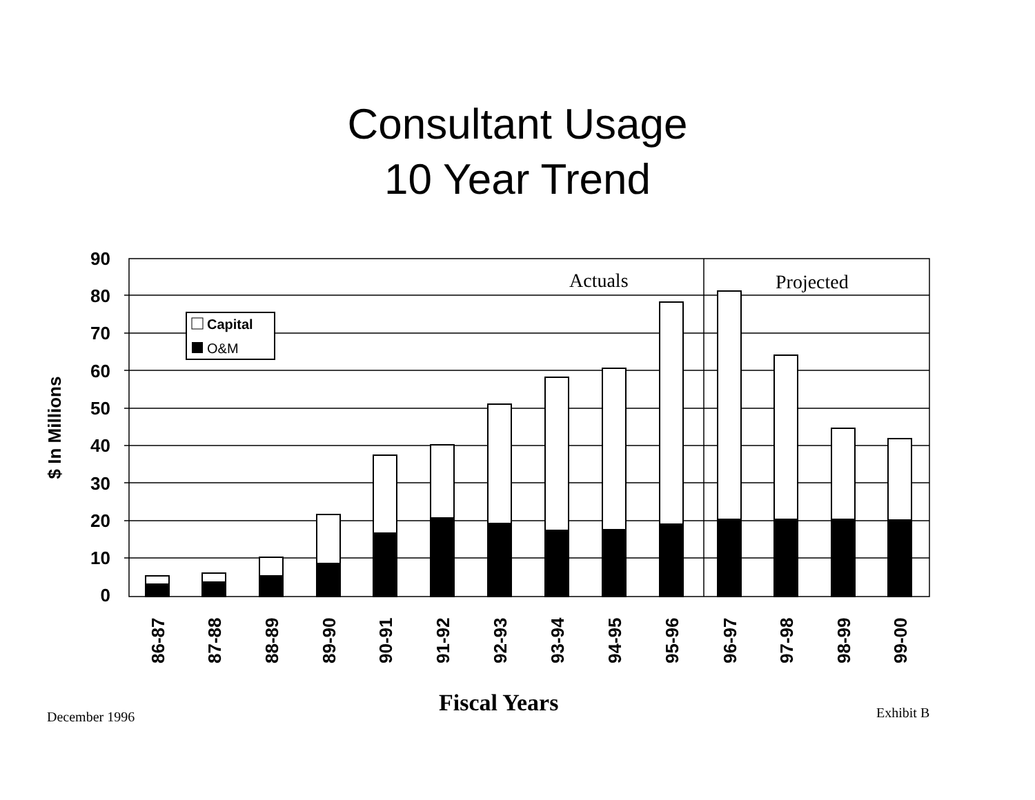Consultant Usage
10 Year Trend
90
80
70
60
50
40
30
20
10
0
$ In Millions
Actuals
Projected
Capital
O&M
86-87
87-88
88-89
89-90
90-91
91-92
92-93
93-94
94-95
95-96
96-97
97-98
98-99
99-00
December 1996 Fiscal Years Exhibit B